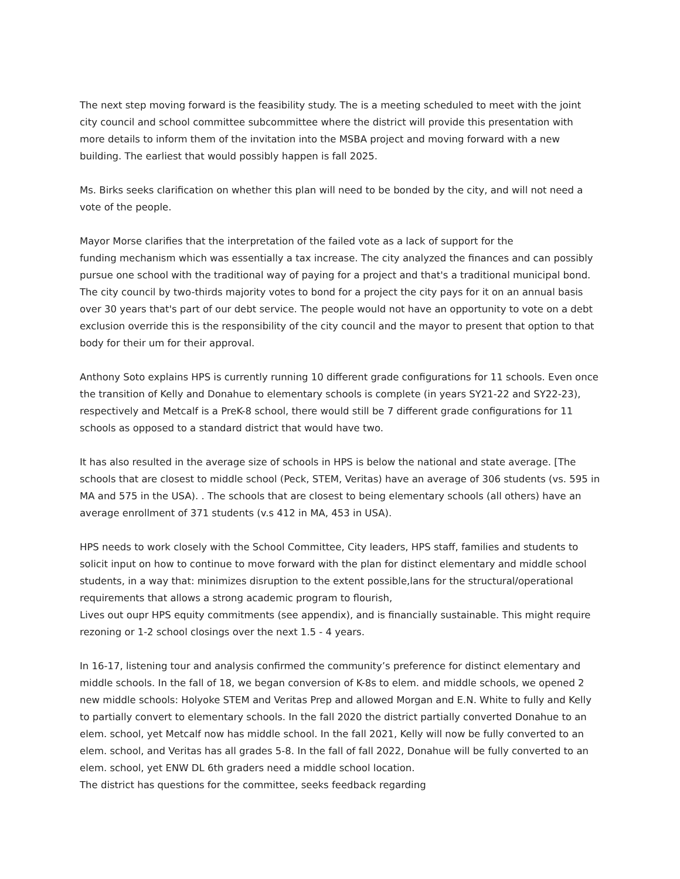The next step moving forward is the feasibility study. The is a meeting scheduled to meet with the joint city council and school committee subcommittee where the district will provide this presentation with more details to inform them of the invitation into the MSBA project and moving forward with a new building. The earliest that would possibly happen is fall 2025.
Ms. Birks seeks clarification on whether this plan will need to be bonded by the city, and will not need a vote of the people.
Mayor Morse clarifies that the interpretation of the failed vote as a lack of support for the
funding mechanism which was essentially a tax increase. The city analyzed the finances and can possibly pursue one school with the traditional way of paying for a project and that's a traditional municipal bond. The city council by two-thirds majority votes to bond for a project the city pays for it on an annual basis over 30 years that's part of our debt service. The people would not have an opportunity to vote on a debt exclusion override this is the responsibility of the city council and the mayor to present that option to that body for their um for their approval.
Anthony Soto explains HPS is currently running 10 different grade configurations for 11 schools. Even once the transition of Kelly and Donahue to elementary schools is complete (in years SY21-22 and SY22-23), respectively and Metcalf is a PreK-8 school, there would still be 7 different grade configurations for 11 schools as opposed to a standard district that would have two.
It has also resulted in the average size of schools in HPS is below the national and state average. [The schools that are closest to middle school (Peck, STEM, Veritas) have an average of 306 students (vs. 595 in MA and 575 in the USA). . The schools that are closest to being elementary schools (all others) have an average enrollment of 371 students (v.s 412 in MA, 453 in USA).
HPS needs to work closely with the School Committee, City leaders, HPS staff, families and students to solicit input on how to continue to move forward with the plan for distinct elementary and middle school students, in a way that: minimizes disruption to the extent possible,lans for the structural/operational requirements that allows a strong academic program to flourish,
Lives out oupr HPS equity commitments (see appendix), and is financially sustainable. This might require rezoning or 1-2 school closings over the next 1.5 - 4 years.
In 16-17, listening tour and analysis confirmed the community’s preference for distinct elementary and middle schools. In the fall of 18, we began conversion of K-8s to elem. and middle schools, we opened 2 new middle schools: Holyoke STEM and Veritas Prep and allowed Morgan and E.N. White to fully and Kelly to partially convert to elementary schools. In the fall 2020 the district partially converted Donahue to an elem. school, yet Metcalf now has middle school. In the fall 2021, Kelly will now be fully converted to an elem. school, and Veritas has all grades 5-8. In the fall of fall 2022, Donahue will be fully converted to an elem. school, yet ENW DL 6th graders need a middle school location.
The district has questions for the committee, seeks feedback regarding